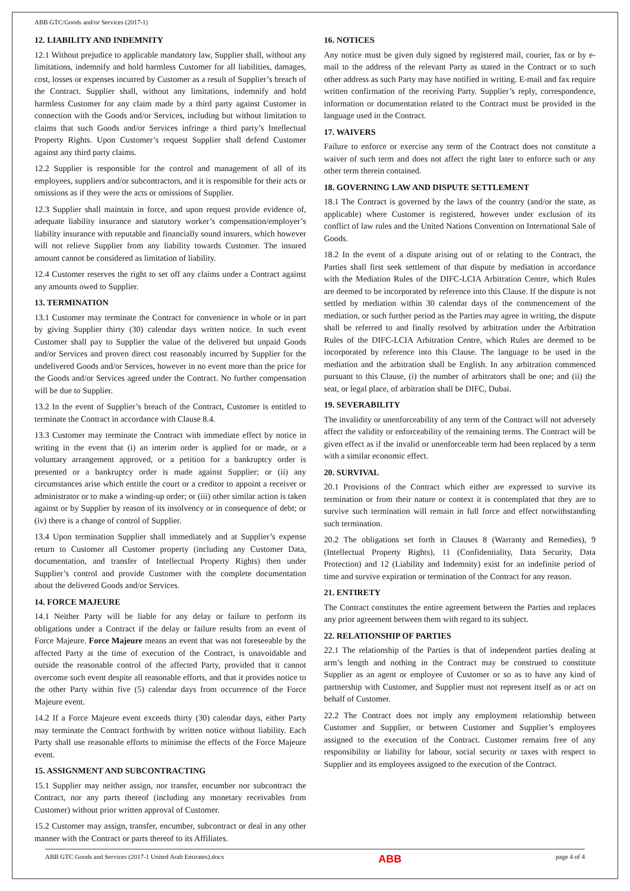ABB GTC/Goods and/or Services (2017-1)
12. LIABILITY AND INDEMNITY
12.1 Without prejudice to applicable mandatory law, Supplier shall, without any limitations, indemnify and hold harmless Customer for all liabilities, damages, cost, losses or expenses incurred by Customer as a result of Supplier’s breach of the Contract. Supplier shall, without any limitations, indemnify and hold harmless Customer for any claim made by a third party against Customer in connection with the Goods and/or Services, including but without limitation to claims that such Goods and/or Services infringe a third party’s Intellectual Property Rights. Upon Customer’s request Supplier shall defend Customer against any third party claims.
12.2 Supplier is responsible for the control and management of all of its employees, suppliers and/or subcontractors, and it is responsible for their acts or omissions as if they were the acts or omissions of Supplier.
12.3 Supplier shall maintain in force, and upon request provide evidence of, adequate liability insurance and statutory worker’s compensation/employer’s liability insurance with reputable and financially sound insurers, which however will not relieve Supplier from any liability towards Customer. The insured amount cannot be considered as limitation of liability.
12.4 Customer reserves the right to set off any claims under a Contract against any amounts owed to Supplier.
13. TERMINATION
13.1 Customer may terminate the Contract for convenience in whole or in part by giving Supplier thirty (30) calendar days written notice. In such event Customer shall pay to Supplier the value of the delivered but unpaid Goods and/or Services and proven direct cost reasonably incurred by Supplier for the undelivered Goods and/or Services, however in no event more than the price for the Goods and/or Services agreed under the Contract. No further compensation will be due to Supplier.
13.2 In the event of Supplier’s breach of the Contract, Customer is entitled to terminate the Contract in accordance with Clause 8.4.
13.3 Customer may terminate the Contract with immediate effect by notice in writing in the event that (i) an interim order is applied for or made, or a voluntary arrangement approved, or a petition for a bankruptcy order is presented or a bankruptcy order is made against Supplier; or (ii) any circumstances arise which entitle the court or a creditor to appoint a receiver or administrator or to make a winding-up order; or (iii) other similar action is taken against or by Supplier by reason of its insolvency or in consequence of debt; or (iv) there is a change of control of Supplier.
13.4 Upon termination Supplier shall immediately and at Supplier’s expense return to Customer all Customer property (including any Customer Data, documentation, and transfer of Intellectual Property Rights) then under Supplier’s control and provide Customer with the complete documentation about the delivered Goods and/or Services.
14. FORCE MAJEURE
14.1 Neither Party will be liable for any delay or failure to perform its obligations under a Contract if the delay or failure results from an event of Force Majeure. Force Majeure means an event that was not foreseeable by the affected Party at the time of execution of the Contract, is unavoidable and outside the reasonable control of the affected Party, provided that it cannot overcome such event despite all reasonable efforts, and that it provides notice to the other Party within five (5) calendar days from occurrence of the Force Majeure event.
14.2 If a Force Majeure event exceeds thirty (30) calendar days, either Party may terminate the Contract forthwith by written notice without liability. Each Party shall use reasonable efforts to minimise the effects of the Force Majeure event.
15. ASSIGNMENT AND SUBCONTRACTING
15.1 Supplier may neither assign, nor transfer, encumber nor subcontract the Contract, nor any parts thereof (including any monetary receivables from Customer) without prior written approval of Customer.
15.2 Customer may assign, transfer, encumber, subcontract or deal in any other manner with the Contract or parts thereof to its Affiliates.
16. NOTICES
Any notice must be given duly signed by registered mail, courier, fax or by e-mail to the address of the relevant Party as stated in the Contract or to such other address as such Party may have notified in writing. E-mail and fax require written confirmation of the receiving Party. Supplier’s reply, correspondence, information or documentation related to the Contract must be provided in the language used in the Contract.
17. WAIVERS
Failure to enforce or exercise any term of the Contract does not constitute a waiver of such term and does not affect the right later to enforce such or any other term therein contained.
18. GOVERNING LAW AND DISPUTE SETTLEMENT
18.1 The Contract is governed by the laws of the country (and/or the state, as applicable) where Customer is registered, however under exclusion of its conflict of law rules and the United Nations Convention on International Sale of Goods.
18.2 In the event of a dispute arising out of or relating to the Contract, the Parties shall first seek settlement of that dispute by mediation in accordance with the Mediation Rules of the DIFC-LCIA Arbitration Centre, which Rules are deemed to be incorporated by reference into this Clause. If the dispute is not settled by mediation within 30 calendar days of the commencement of the mediation, or such further period as the Parties may agree in writing, the dispute shall be referred to and finally resolved by arbitration under the Arbitration Rules of the DIFC-LCIA Arbitration Centre, which Rules are deemed to be incorporated by reference into this Clause. The language to be used in the mediation and the arbitration shall be English. In any arbitration commenced pursuant to this Clause, (i) the number of arbitrators shall be one; and (ii) the seat, or legal place, of arbitration shall be DIFC, Dubai.
19. SEVERABILITY
The invalidity or unenforceability of any term of the Contract will not adversely affect the validity or enforceability of the remaining terms. The Contract will be given effect as if the invalid or unenforceable term had been replaced by a term with a similar economic effect.
20. SURVIVAL
20.1 Provisions of the Contract which either are expressed to survive its termination or from their nature or context it is contemplated that they are to survive such termination will remain in full force and effect notwithstanding such termination.
20.2 The obligations set forth in Clauses 8 (Warranty and Remedies), 9 (Intellectual Property Rights), 11 (Confidentiality, Data Security, Data Protection) and 12 (Liability and Indemnity) exist for an indefinite period of time and survive expiration or termination of the Contract for any reason.
21. ENTIRETY
The Contract constitutes the entire agreement between the Parties and replaces any prior agreement between them with regard to its subject.
22. RELATIONSHIP OF PARTIES
22.1 The relationship of the Parties is that of independent parties dealing at arm’s length and nothing in the Contract may be construed to constitute Supplier as an agent or employee of Customer or so as to have any kind of partnership with Customer, and Supplier must not represent itself as or act on behalf of Customer.
22.2 The Contract does not imply any employment relationship between Customer and Supplier, or between Customer and Supplier’s employees assigned to the execution of the Contract. Customer remains free of any responsibility or liability for labour, social security or taxes with respect to Supplier and its employees assigned to the execution of the Contract.
ABB GTC Goods and Services (2017-1 United Arab Emirates).docx ABB page 4 of 4